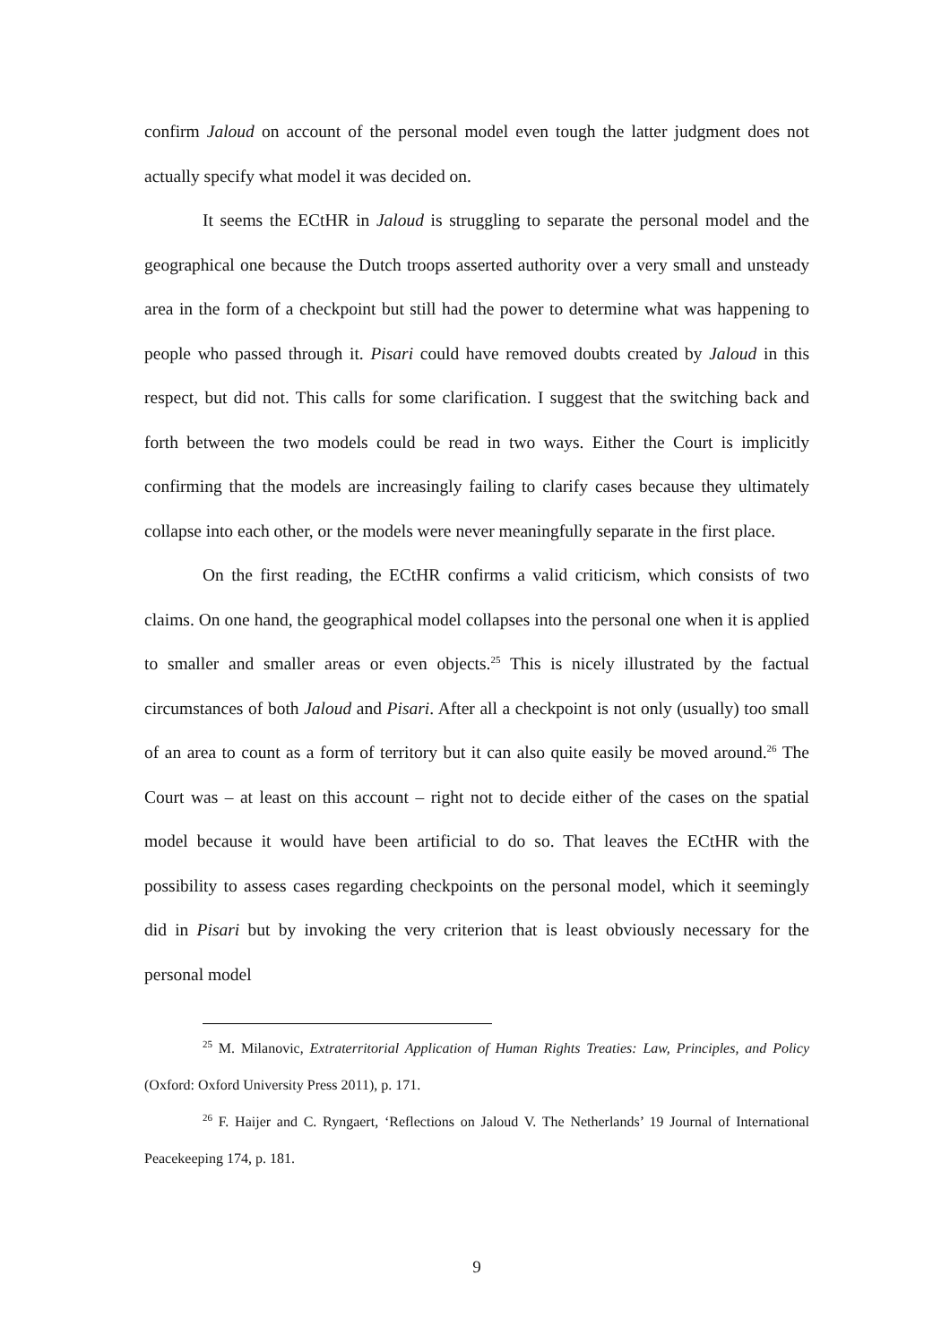confirm Jaloud on account of the personal model even tough the latter judgment does not actually specify what model it was decided on.
It seems the ECtHR in Jaloud is struggling to separate the personal model and the geographical one because the Dutch troops asserted authority over a very small and unsteady area in the form of a checkpoint but still had the power to determine what was happening to people who passed through it. Pisari could have removed doubts created by Jaloud in this respect, but did not. This calls for some clarification. I suggest that the switching back and forth between the two models could be read in two ways. Either the Court is implicitly confirming that the models are increasingly failing to clarify cases because they ultimately collapse into each other, or the models were never meaningfully separate in the first place.
On the first reading, the ECtHR confirms a valid criticism, which consists of two claims. On one hand, the geographical model collapses into the personal one when it is applied to smaller and smaller areas or even objects.<sup>25</sup> This is nicely illustrated by the factual circumstances of both Jaloud and Pisari. After all a checkpoint is not only (usually) too small of an area to count as a form of territory but it can also quite easily be moved around.<sup>26</sup> The Court was – at least on this account – right not to decide either of the cases on the spatial model because it would have been artificial to do so. That leaves the ECtHR with the possibility to assess cases regarding checkpoints on the personal model, which it seemingly did in Pisari but by invoking the very criterion that is least obviously necessary for the personal model
<sup>25</sup> M. Milanovic, Extraterritorial Application of Human Rights Treaties: Law, Principles, and Policy (Oxford: Oxford University Press 2011), p. 171.
<sup>26</sup> F. Haijer and C. Ryngaert, ‘Reflections on Jaloud V. The Netherlands’ 19 Journal of International Peacekeeping 174, p. 181.
9